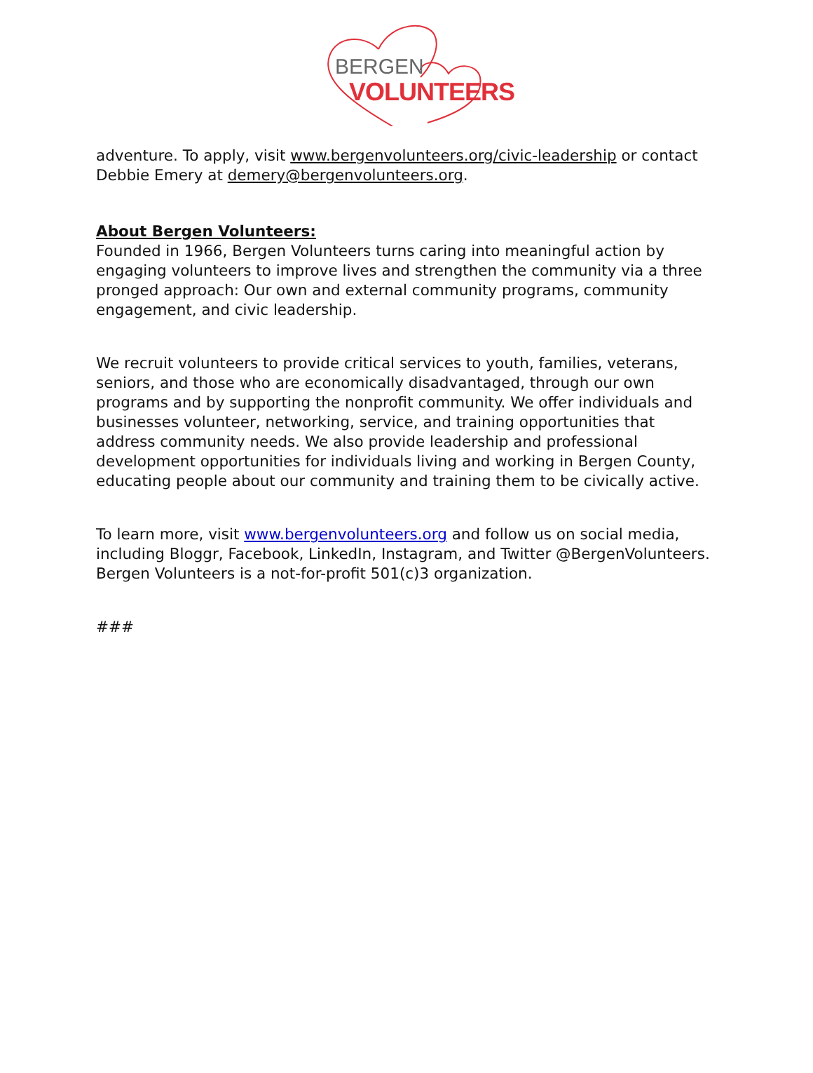BERGEN
VOLUNTEERS
adventure. To apply, visit www.bergenvolunteers.org/civic-leadership or contact Debbie Emery at demery@bergenvolunteers.org.
About Bergen Volunteers:
Founded in 1966, Bergen Volunteers turns caring into meaningful action by engaging volunteers to improve lives and strengthen the community via a three pronged approach: Our own and external community programs, community engagement, and civic leadership.
We recruit volunteers to provide critical services to youth, families, veterans, seniors, and those who are economically disadvantaged, through our own programs and by supporting the nonprofit community. We offer individuals and businesses volunteer, networking, service, and training opportunities that address community needs. We also provide leadership and professional development opportunities for individuals living and working in Bergen County, educating people about our community and training them to be civically active.
To learn more, visit www.bergenvolunteers.org and follow us on social media, including Bloggr, Facebook, LinkedIn, Instagram, and Twitter @BergenVolunteers. Bergen Volunteers is a not-for-profit 501(c)3 organization.
###